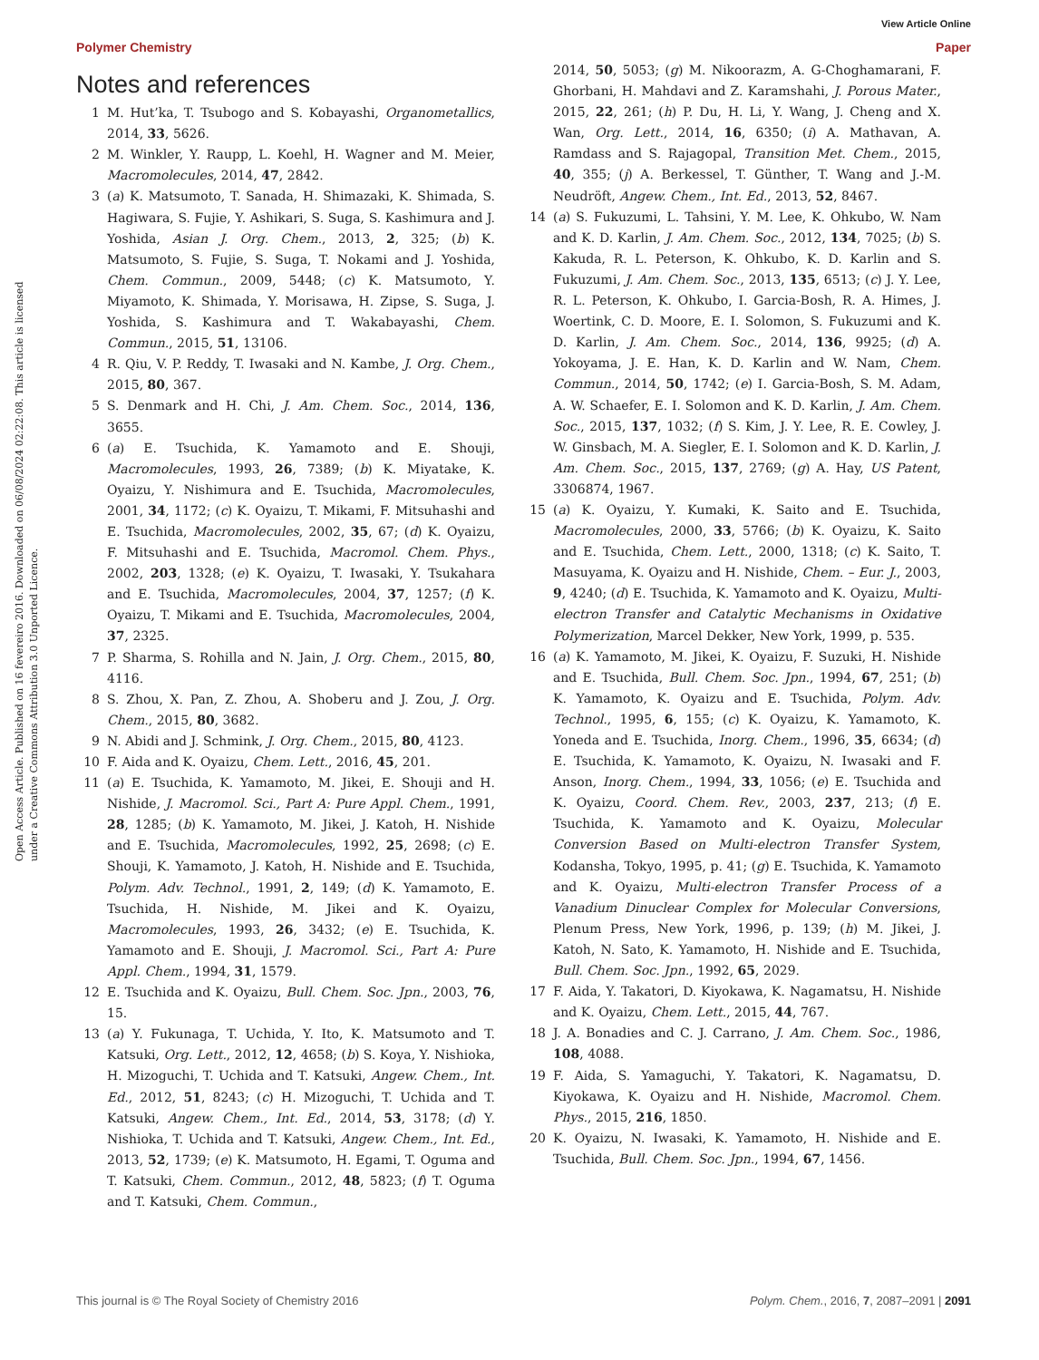View Article Online
Polymer Chemistry Paper
Open Access Article. Published on 16 fevereiro 2016. Downloaded on 06/08/2024 02:22:08. This article is licensed under a Creative Commons Attribution 3.0 Unported Licence.
Notes and references
1 M. Hut’ka, T. Tsubogo and S. Kobayashi, Organometallics, 2014, 33, 5626.
2 M. Winkler, Y. Raupp, L. Koehl, H. Wagner and M. Meier, Macromolecules, 2014, 47, 2842.
3 (a) K. Matsumoto, T. Sanada, H. Shimazaki, K. Shimada, S. Hagiwara, S. Fujie, Y. Ashikari, S. Suga, S. Kashimura and J. Yoshida, Asian J. Org. Chem., 2013, 2, 325; (b) K. Matsumoto, S. Fujie, S. Suga, T. Nokami and J. Yoshida, Chem. Commun., 2009, 5448; (c) K. Matsumoto, Y. Miyamoto, K. Shimada, Y. Morisawa, H. Zipse, S. Suga, J. Yoshida, S. Kashimura and T. Wakabayashi, Chem. Commun., 2015, 51, 13106.
4 R. Qiu, V. P. Reddy, T. Iwasaki and N. Kambe, J. Org. Chem., 2015, 80, 367.
5 S. Denmark and H. Chi, J. Am. Chem. Soc., 2014, 136, 3655.
6 (a) E. Tsuchida, K. Yamamoto and E. Shouji, Macromolecules, 1993, 26, 7389; (b) K. Miyatake, K. Oyaizu, Y. Nishimura and E. Tsuchida, Macromolecules, 2001, 34, 1172; (c) K. Oyaizu, T. Mikami, F. Mitsuhashi and E. Tsuchida, Macromolecules, 2002, 35, 67; (d) K. Oyaizu, F. Mitsuhashi and E. Tsuchida, Macromol. Chem. Phys., 2002, 203, 1328; (e) K. Oyaizu, T. Iwasaki, Y. Tsukahara and E. Tsuchida, Macromolecules, 2004, 37, 1257; (f) K. Oyaizu, T. Mikami and E. Tsuchida, Macromolecules, 2004, 37, 2325.
7 P. Sharma, S. Rohilla and N. Jain, J. Org. Chem., 2015, 80, 4116.
8 S. Zhou, X. Pan, Z. Zhou, A. Shoberu and J. Zou, J. Org. Chem., 2015, 80, 3682.
9 N. Abidi and J. Schmink, J. Org. Chem., 2015, 80, 4123.
10 F. Aida and K. Oyaizu, Chem. Lett., 2016, 45, 201.
11 (a) E. Tsuchida, K. Yamamoto, M. Jikei, E. Shouji and H. Nishide, J. Macromol. Sci., Part A: Pure Appl. Chem., 1991, 28, 1285; (b) K. Yamamoto, M. Jikei, J. Katoh, H. Nishide and E. Tsuchida, Macromolecules, 1992, 25, 2698; (c) E. Shouji, K. Yamamoto, J. Katoh, H. Nishide and E. Tsuchida, Polym. Adv. Technol., 1991, 2, 149; (d) K. Yamamoto, E. Tsuchida, H. Nishide, M. Jikei and K. Oyaizu, Macromolecules, 1993, 26, 3432; (e) E. Tsuchida, K. Yamamoto and E. Shouji, J. Macromol. Sci., Part A: Pure Appl. Chem., 1994, 31, 1579.
12 E. Tsuchida and K. Oyaizu, Bull. Chem. Soc. Jpn., 2003, 76, 15.
13 (a) Y. Fukunaga, T. Uchida, Y. Ito, K. Matsumoto and T. Katsuki, Org. Lett., 2012, 12, 4658; (b) S. Koya, Y. Nishioka, H. Mizoguchi, T. Uchida and T. Katsuki, Angew. Chem., Int. Ed., 2012, 51, 8243; (c) H. Mizoguchi, T. Uchida and T. Katsuki, Angew. Chem., Int. Ed., 2014, 53, 3178; (d) Y. Nishioka, T. Uchida and T. Katsuki, Angew. Chem., Int. Ed., 2013, 52, 1739; (e) K. Matsumoto, H. Egami, T. Oguma and T. Katsuki, Chem. Commun., 2012, 48, 5823; (f) T. Oguma and T. Katsuki, Chem. Commun.,
2014, 50, 5053; (g) M. Nikoorazm, A. G-Choghamarani, F. Ghorbani, H. Mahdavi and Z. Karamshahi, J. Porous Mater., 2015, 22, 261; (h) P. Du, H. Li, Y. Wang, J. Cheng and X. Wan, Org. Lett., 2014, 16, 6350; (i) A. Mathavan, A. Ramdass and S. Rajagopal, Transition Met. Chem., 2015, 40, 355; (j) A. Berkessel, T. Günther, T. Wang and J.-M. Neudröft, Angew. Chem., Int. Ed., 2013, 52, 8467.
14 (a) S. Fukuzumi, L. Tahsini, Y. M. Lee, K. Ohkubo, W. Nam and K. D. Karlin, J. Am. Chem. Soc., 2012, 134, 7025; (b) S. Kakuda, R. L. Peterson, K. Ohkubo, K. D. Karlin and S. Fukuzumi, J. Am. Chem. Soc., 2013, 135, 6513; (c) J. Y. Lee, R. L. Peterson, K. Ohkubo, I. Garcia-Bosh, R. A. Himes, J. Woertink, C. D. Moore, E. I. Solomon, S. Fukuzumi and K. D. Karlin, J. Am. Chem. Soc., 2014, 136, 9925; (d) A. Yokoyama, J. E. Han, K. D. Karlin and W. Nam, Chem. Commun., 2014, 50, 1742; (e) I. Garcia-Bosh, S. M. Adam, A. W. Schaefer, E. I. Solomon and K. D. Karlin, J. Am. Chem. Soc., 2015, 137, 1032; (f) S. Kim, J. Y. Lee, R. E. Cowley, J. W. Ginsbach, M. A. Siegler, E. I. Solomon and K. D. Karlin, J. Am. Chem. Soc., 2015, 137, 2769; (g) A. Hay, US Patent, 3306874, 1967.
15 (a) K. Oyaizu, Y. Kumaki, K. Saito and E. Tsuchida, Macromolecules, 2000, 33, 5766; (b) K. Oyaizu, K. Saito and E. Tsuchida, Chem. Lett., 2000, 1318; (c) K. Saito, T. Masuyama, K. Oyaizu and H. Nishide, Chem. – Eur. J., 2003, 9, 4240; (d) E. Tsuchida, K. Yamamoto and K. Oyaizu, Multi-electron Transfer and Catalytic Mechanisms in Oxidative Polymerization, Marcel Dekker, New York, 1999, p. 535.
16 (a) K. Yamamoto, M. Jikei, K. Oyaizu, F. Suzuki, H. Nishide and E. Tsuchida, Bull. Chem. Soc. Jpn., 1994, 67, 251; (b) K. Yamamoto, K. Oyaizu and E. Tsuchida, Polym. Adv. Technol., 1995, 6, 155; (c) K. Oyaizu, K. Yamamoto, K. Yoneda and E. Tsuchida, Inorg. Chem., 1996, 35, 6634; (d) E. Tsuchida, K. Yamamoto, K. Oyaizu, N. Iwasaki and F. Anson, Inorg. Chem., 1994, 33, 1056; (e) E. Tsuchida and K. Oyaizu, Coord. Chem. Rev., 2003, 237, 213; (f) E. Tsuchida, K. Yamamoto and K. Oyaizu, Molecular Conversion Based on Multi-electron Transfer System, Kodansha, Tokyo, 1995, p. 41; (g) E. Tsuchida, K. Yamamoto and K. Oyaizu, Multi-electron Transfer Process of a Vanadium Dinuclear Complex for Molecular Conversions, Plenum Press, New York, 1996, p. 139; (h) M. Jikei, J. Katoh, N. Sato, K. Yamamoto, H. Nishide and E. Tsuchida, Bull. Chem. Soc. Jpn., 1992, 65, 2029.
17 F. Aida, Y. Takatori, D. Kiyokawa, K. Nagamatsu, H. Nishide and K. Oyaizu, Chem. Lett., 2015, 44, 767.
18 J. A. Bonadies and C. J. Carrano, J. Am. Chem. Soc., 1986, 108, 4088.
19 F. Aida, S. Yamaguchi, Y. Takatori, K. Nagamatsu, D. Kiyokawa, K. Oyaizu and H. Nishide, Macromol. Chem. Phys., 2015, 216, 1850.
20 K. Oyaizu, N. Iwasaki, K. Yamamoto, H. Nishide and E. Tsuchida, Bull. Chem. Soc. Jpn., 1994, 67, 1456.
This journal is © The Royal Society of Chemistry 2016 Polym. Chem., 2016, 7, 2087–2091 | 2091